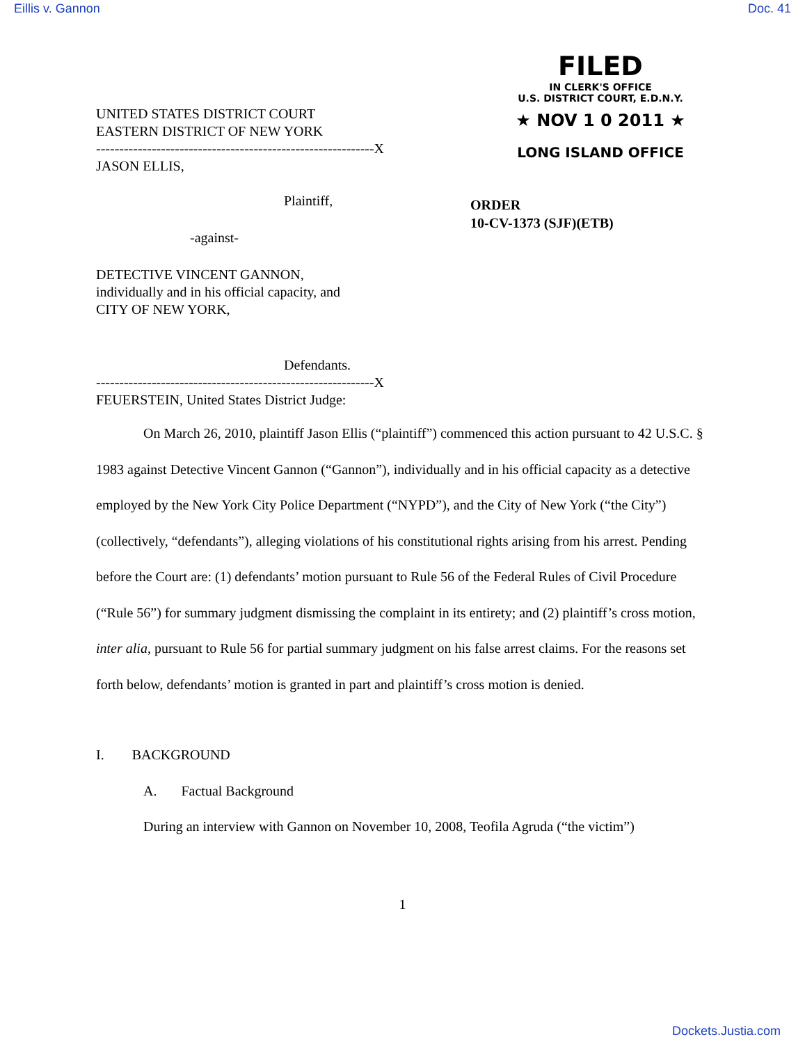Eillis v. Gannon Doc. 41
UNITED STATES DISTRICT COURT
EASTERN DISTRICT OF NEW YORK
------------------------------------------------------------X
JASON ELLIS,
Plaintiff,
-against-
DETECTIVE VINCENT GANNON,
individually and in his official capacity, and
CITY OF NEW YORK,
Defendants.
------------------------------------------------------------X
FEUERSTEIN, United States District Judge:
FILED
IN CLERK'S OFFICE
U.S. DISTRICT COURT, E.D.N.Y.
★ NOV 1 0 2011 ★
LONG ISLAND OFFICE
ORDER
10-CV-1373 (SJF)(ETB)
On March 26, 2010, plaintiff Jason Ellis (“plaintiff”) commenced this action pursuant to 42 U.S.C. § 1983 against Detective Vincent Gannon (“Gannon”), individually and in his official capacity as a detective employed by the New York City Police Department (“NYPD”), and the City of New York (“the City”) (collectively, “defendants”), alleging violations of his constitutional rights arising from his arrest. Pending before the Court are: (1) defendants’ motion pursuant to Rule 56 of the Federal Rules of Civil Procedure (“Rule 56”) for summary judgment dismissing the complaint in its entirety; and (2) plaintiff’s cross motion, inter alia, pursuant to Rule 56 for partial summary judgment on his false arrest claims. For the reasons set forth below, defendants’ motion is granted in part and plaintiff’s cross motion is denied.
I. BACKGROUND
A. Factual Background
During an interview with Gannon on November 10, 2008, Teofila Agruda (“the victim”)
1
Dockets.Justia.com